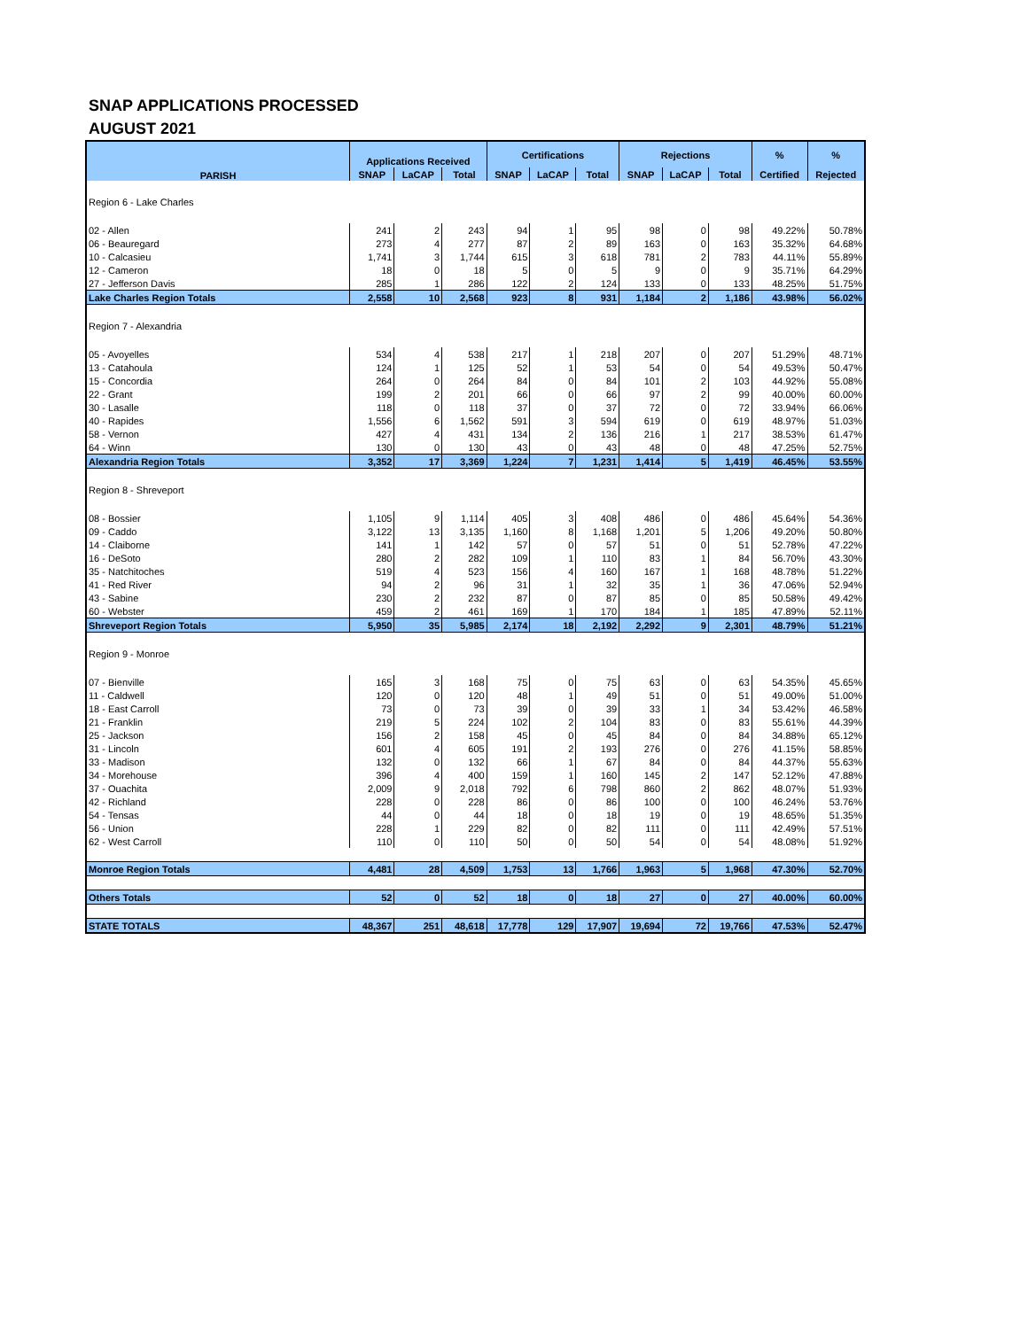SNAP APPLICATIONS PROCESSED
AUGUST 2021
| PARISH | Applications Received | | | Certifications | | | Rejections | | | % | % |
| --- | --- | --- | --- | --- | --- | --- | --- | --- | --- | --- | --- |
| | SNAP | LaCAP | Total | SNAP | LaCAP | Total | SNAP | LaCAP | Total | Certified | Rejected |
| Region 6 - Lake Charles | | | | | | | | | | | |
| 02 - Allen | 241 | 2 | 243 | 94 | 1 | 95 | 98 | 0 | 98 | 49.22% | 50.78% |
| 06 - Beauregard | 273 | 4 | 277 | 87 | 2 | 89 | 163 | 0 | 163 | 35.32% | 64.68% |
| 10 - Calcasieu | 1,741 | 3 | 1,744 | 615 | 3 | 618 | 781 | 2 | 783 | 44.11% | 55.89% |
| 12 - Cameron | 18 | 0 | 18 | 5 | 0 | 5 | 9 | 0 | 9 | 35.71% | 64.29% |
| 27 - Jefferson Davis | 285 | 1 | 286 | 122 | 2 | 124 | 133 | 0 | 133 | 48.25% | 51.75% |
| Lake Charles Region Totals | 2,558 | 10 | 2,568 | 923 | 8 | 931 | 1,184 | 2 | 1,186 | 43.98% | 56.02% |
| Region 7 - Alexandria | | | | | | | | | | | |
| 05 - Avoyelles | 534 | 4 | 538 | 217 | 1 | 218 | 207 | 0 | 207 | 51.29% | 48.71% |
| 13 - Catahoula | 124 | 1 | 125 | 52 | 1 | 53 | 54 | 0 | 54 | 49.53% | 50.47% |
| 15 - Concordia | 264 | 0 | 264 | 84 | 0 | 84 | 101 | 2 | 103 | 44.92% | 55.08% |
| 22 - Grant | 199 | 2 | 201 | 66 | 0 | 66 | 97 | 2 | 99 | 40.00% | 60.00% |
| 30 - Lasalle | 118 | 0 | 118 | 37 | 0 | 37 | 72 | 0 | 72 | 33.94% | 66.06% |
| 40 - Rapides | 1,556 | 6 | 1,562 | 591 | 3 | 594 | 619 | 0 | 619 | 48.97% | 51.03% |
| 58 - Vernon | 427 | 4 | 431 | 134 | 2 | 136 | 216 | 1 | 217 | 38.53% | 61.47% |
| 64 - Winn | 130 | 0 | 130 | 43 | 0 | 43 | 48 | 0 | 48 | 47.25% | 52.75% |
| Alexandria Region Totals | 3,352 | 17 | 3,369 | 1,224 | 7 | 1,231 | 1,414 | 5 | 1,419 | 46.45% | 53.55% |
| Region 8 - Shreveport | | | | | | | | | | | |
| 08 - Bossier | 1,105 | 9 | 1,114 | 405 | 3 | 408 | 486 | 0 | 486 | 45.64% | 54.36% |
| 09 - Caddo | 3,122 | 13 | 3,135 | 1,160 | 8 | 1,168 | 1,201 | 5 | 1,206 | 49.20% | 50.80% |
| 14 - Claiborne | 141 | 1 | 142 | 57 | 0 | 57 | 51 | 0 | 51 | 52.78% | 47.22% |
| 16 - DeSoto | 280 | 2 | 282 | 109 | 1 | 110 | 83 | 1 | 84 | 56.70% | 43.30% |
| 35 - Natchitoches | 519 | 4 | 523 | 156 | 4 | 160 | 167 | 1 | 168 | 48.78% | 51.22% |
| 41 - Red River | 94 | 2 | 96 | 31 | 1 | 32 | 35 | 1 | 36 | 47.06% | 52.94% |
| 43 - Sabine | 230 | 2 | 232 | 87 | 0 | 87 | 85 | 0 | 85 | 50.58% | 49.42% |
| 60 - Webster | 459 | 2 | 461 | 169 | 1 | 170 | 184 | 1 | 185 | 47.89% | 52.11% |
| Shreveport Region Totals | 5,950 | 35 | 5,985 | 2,174 | 18 | 2,192 | 2,292 | 9 | 2,301 | 48.79% | 51.21% |
| Region 9 - Monroe | | | | | | | | | | | |
| 07 - Bienville | 165 | 3 | 168 | 75 | 0 | 75 | 63 | 0 | 63 | 54.35% | 45.65% |
| 11 - Caldwell | 120 | 0 | 120 | 48 | 1 | 49 | 51 | 0 | 51 | 49.00% | 51.00% |
| 18 - East Carroll | 73 | 0 | 73 | 39 | 0 | 39 | 33 | 1 | 34 | 53.42% | 46.58% |
| 21 - Franklin | 219 | 5 | 224 | 102 | 2 | 104 | 83 | 0 | 83 | 55.61% | 44.39% |
| 25 - Jackson | 156 | 2 | 158 | 45 | 0 | 45 | 84 | 0 | 84 | 34.88% | 65.12% |
| 31 - Lincoln | 601 | 4 | 605 | 191 | 2 | 193 | 276 | 0 | 276 | 41.15% | 58.85% |
| 33 - Madison | 132 | 0 | 132 | 66 | 1 | 67 | 84 | 0 | 84 | 44.37% | 55.63% |
| 34 - Morehouse | 396 | 4 | 400 | 159 | 1 | 160 | 145 | 2 | 147 | 52.12% | 47.88% |
| 37 - Ouachita | 2,009 | 9 | 2,018 | 792 | 6 | 798 | 860 | 2 | 862 | 48.07% | 51.93% |
| 42 - Richland | 228 | 0 | 228 | 86 | 0 | 86 | 100 | 0 | 100 | 46.24% | 53.76% |
| 54 - Tensas | 44 | 0 | 44 | 18 | 0 | 18 | 19 | 0 | 19 | 48.65% | 51.35% |
| 56 - Union | 228 | 1 | 229 | 82 | 0 | 82 | 111 | 0 | 111 | 42.49% | 57.51% |
| 62 - West Carroll | 110 | 0 | 110 | 50 | 0 | 50 | 54 | 0 | 54 | 48.08% | 51.92% |
| Monroe Region Totals | 4,481 | 28 | 4,509 | 1,753 | 13 | 1,766 | 1,963 | 5 | 1,968 | 47.30% | 52.70% |
| Others Totals | 52 | 0 | 52 | 18 | 0 | 18 | 27 | 0 | 27 | 40.00% | 60.00% |
| STATE TOTALS | 48,367 | 251 | 48,618 | 17,778 | 129 | 17,907 | 19,694 | 72 | 19,766 | 47.53% | 52.47% |